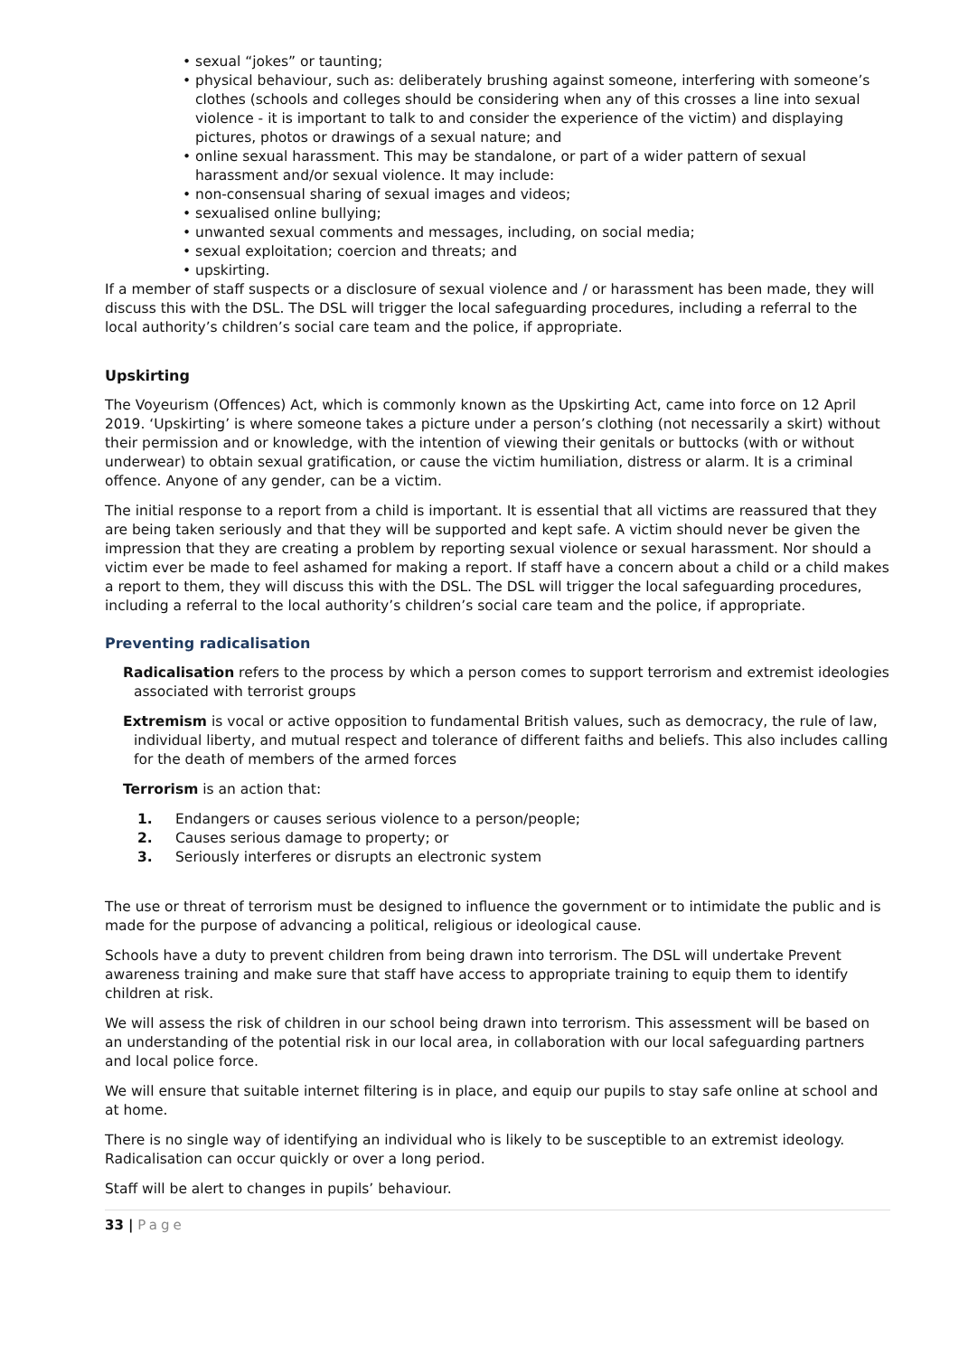• sexual “jokes” or taunting;
• physical behaviour, such as: deliberately brushing against someone, interfering with someone’s clothes (schools and colleges should be considering when any of this crosses a line into sexual violence - it is important to talk to and consider the experience of the victim) and displaying pictures, photos or drawings of a sexual nature; and
• online sexual harassment. This may be standalone, or part of a wider pattern of sexual harassment and/or sexual violence. It may include:
• non-consensual sharing of sexual images and videos;
• sexualised online bullying;
• unwanted sexual comments and messages, including, on social media;
• sexual exploitation; coercion and threats; and
• upskirting.
If a member of staff suspects or a disclosure of sexual violence and / or harassment has been made, they will discuss this with the DSL. The DSL will trigger the local safeguarding procedures, including a referral to the local authority’s children’s social care team and the police, if appropriate.
Upskirting
The Voyeurism (Offences) Act, which is commonly known as the Upskirting Act, came into force on 12 April 2019. ‘Upskirting’ is where someone takes a picture under a person’s clothing (not necessarily a skirt) without their permission and or knowledge, with the intention of viewing their genitals or buttocks (with or without underwear) to obtain sexual gratification, or cause the victim humiliation, distress or alarm. It is a criminal offence. Anyone of any gender, can be a victim.
The initial response to a report from a child is important. It is essential that all victims are reassured that they are being taken seriously and that they will be supported and kept safe. A victim should never be given the impression that they are creating a problem by reporting sexual violence or sexual harassment. Nor should a victim ever be made to feel ashamed for making a report. If staff have a concern about a child or a child makes a report to them, they will discuss this with the DSL. The DSL will trigger the local safeguarding procedures, including a referral to the local authority’s children’s social care team and the police, if appropriate.
Preventing radicalisation
Radicalisation refers to the process by which a person comes to support terrorism and extremist ideologies associated with terrorist groups
Extremism is vocal or active opposition to fundamental British values, such as democracy, the rule of law, individual liberty, and mutual respect and tolerance of different faiths and beliefs. This also includes calling for the death of members of the armed forces
Terrorism is an action that:
1. Endangers or causes serious violence to a person/people;
2. Causes serious damage to property; or
3. Seriously interferes or disrupts an electronic system
The use or threat of terrorism must be designed to influence the government or to intimidate the public and is made for the purpose of advancing a political, religious or ideological cause.
Schools have a duty to prevent children from being drawn into terrorism. The DSL will undertake Prevent awareness training and make sure that staff have access to appropriate training to equip them to identify children at risk.
We will assess the risk of children in our school being drawn into terrorism. This assessment will be based on an understanding of the potential risk in our local area, in collaboration with our local safeguarding partners and local police force.
We will ensure that suitable internet filtering is in place, and equip our pupils to stay safe online at school and at home.
There is no single way of identifying an individual who is likely to be susceptible to an extremist ideology. Radicalisation can occur quickly or over a long period.
Staff will be alert to changes in pupils’ behaviour.
33 | Page